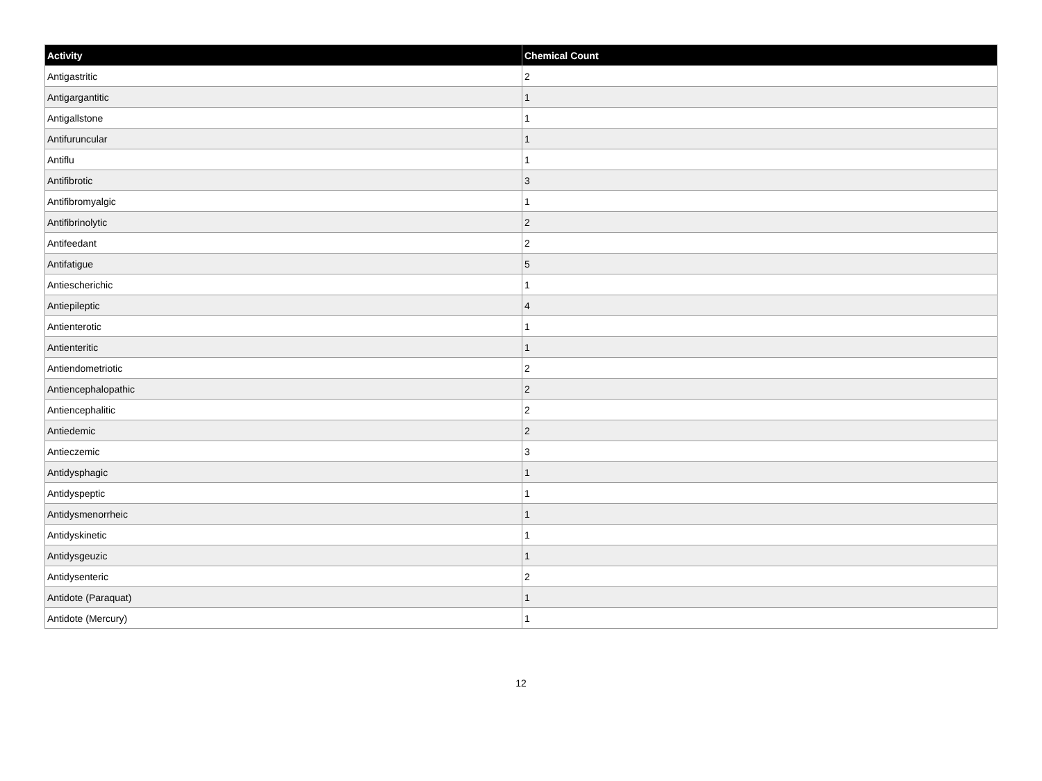| Activity | Chemical Count |
| --- | --- |
| Antigastritic | 2 |
| Antigargantitic | 1 |
| Antigallstone | 1 |
| Antifuruncular | 1 |
| Antiflu | 1 |
| Antifibrotic | 3 |
| Antifibromyalgic | 1 |
| Antifibrinolytic | 2 |
| Antifeedant | 2 |
| Antifatigue | 5 |
| Antiescherichic | 1 |
| Antiepileptic | 4 |
| Antienterotic | 1 |
| Antienteritic | 1 |
| Antiendometriotic | 2 |
| Antiencephalopathic | 2 |
| Antiencephalitic | 2 |
| Antiedemic | 2 |
| Antieczemic | 3 |
| Antidysphagic | 1 |
| Antidyspeptic | 1 |
| Antidysmenorrheic | 1 |
| Antidyskinetic | 1 |
| Antidysgeuzic | 1 |
| Antidysenteric | 2 |
| Antidote (Paraquat) | 1 |
| Antidote (Mercury) | 1 |
12